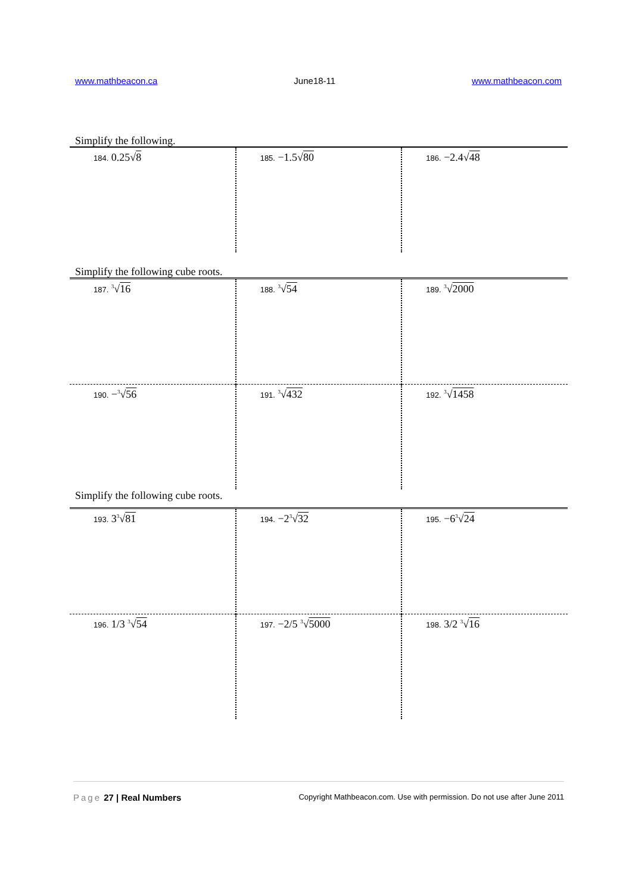www.mathbeacon.ca June18-11 www.mathbeacon.com
Simplify the following.
| 184. 0.25√ 8 | 185. −1.5√ 80 | 186. −2.4√ 48 |
Simplify the following cube roots.
| 187. <sup>3</sup>√ 16 | 188. <sup>3</sup>√ 54 | 189. <sup>3</sup>√ 2000 |
| 190. −<sup>3</sup>√ 56 | 191. <sup>3</sup>√ 432 | 192. <sup>3</sup>√ 1458 |
Simplify the following cube roots.
| 193. 3<sup>3</sup>√ 81 | 194. −2<sup>3</sup>√ 32 | 195. −6<sup>3</sup>√ 24 |
| 196. 1/3 <sup>3</sup>√ 54 | 197. −2/5 <sup>3</sup>√ 5000 | 198. 3/2 <sup>3</sup>√ 16 |
Page 27 | Real Numbers Copyright Mathbeacon.com. Use with permission. Do not use after June 2011